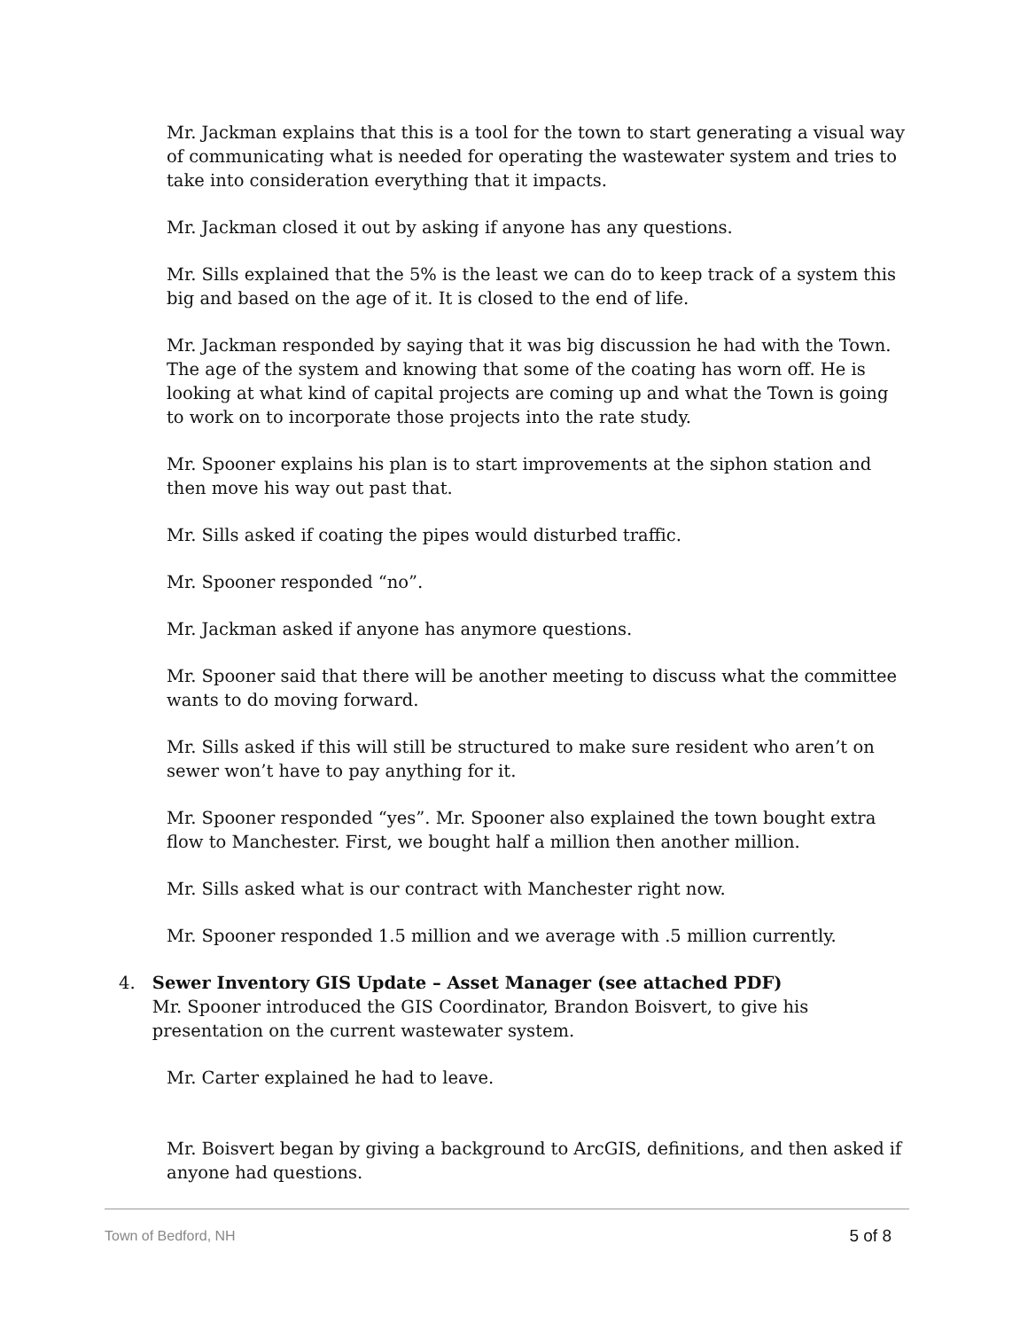Mr. Jackman explains that this is a tool for the town to start generating a visual way of communicating what is needed for operating the wastewater system and tries to take into consideration everything that it impacts.
Mr. Jackman closed it out by asking if anyone has any questions.
Mr. Sills explained that the 5% is the least we can do to keep track of a system this big and based on the age of it. It is closed to the end of life.
Mr. Jackman responded by saying that it was big discussion he had with the Town. The age of the system and knowing that some of the coating has worn off. He is looking at what kind of capital projects are coming up and what the Town is going to work on to incorporate those projects into the rate study.
Mr. Spooner explains his plan is to start improvements at the siphon station and then move his way out past that.
Mr. Sills asked if coating the pipes would disturbed traffic.
Mr. Spooner responded “no”.
Mr. Jackman asked if anyone has anymore questions.
Mr. Spooner said that there will be another meeting to discuss what the committee wants to do moving forward.
Mr. Sills asked if this will still be structured to make sure resident who aren’t on sewer won’t have to pay anything for it.
Mr. Spooner responded “yes”. Mr. Spooner also explained the town bought extra flow to Manchester. First, we bought half a million then another million.
Mr. Sills asked what is our contract with Manchester right now.
Mr. Spooner responded 1.5 million and we average with .5 million currently.
4. Sewer Inventory GIS Update – Asset Manager (see attached PDF)
Mr. Spooner introduced the GIS Coordinator, Brandon Boisvert, to give his presentation on the current wastewater system.
Mr. Carter explained he had to leave.
Mr. Boisvert began by giving a background to ArcGIS, definitions, and then asked if anyone had questions.
Town of Bedford, NH 5 of 8